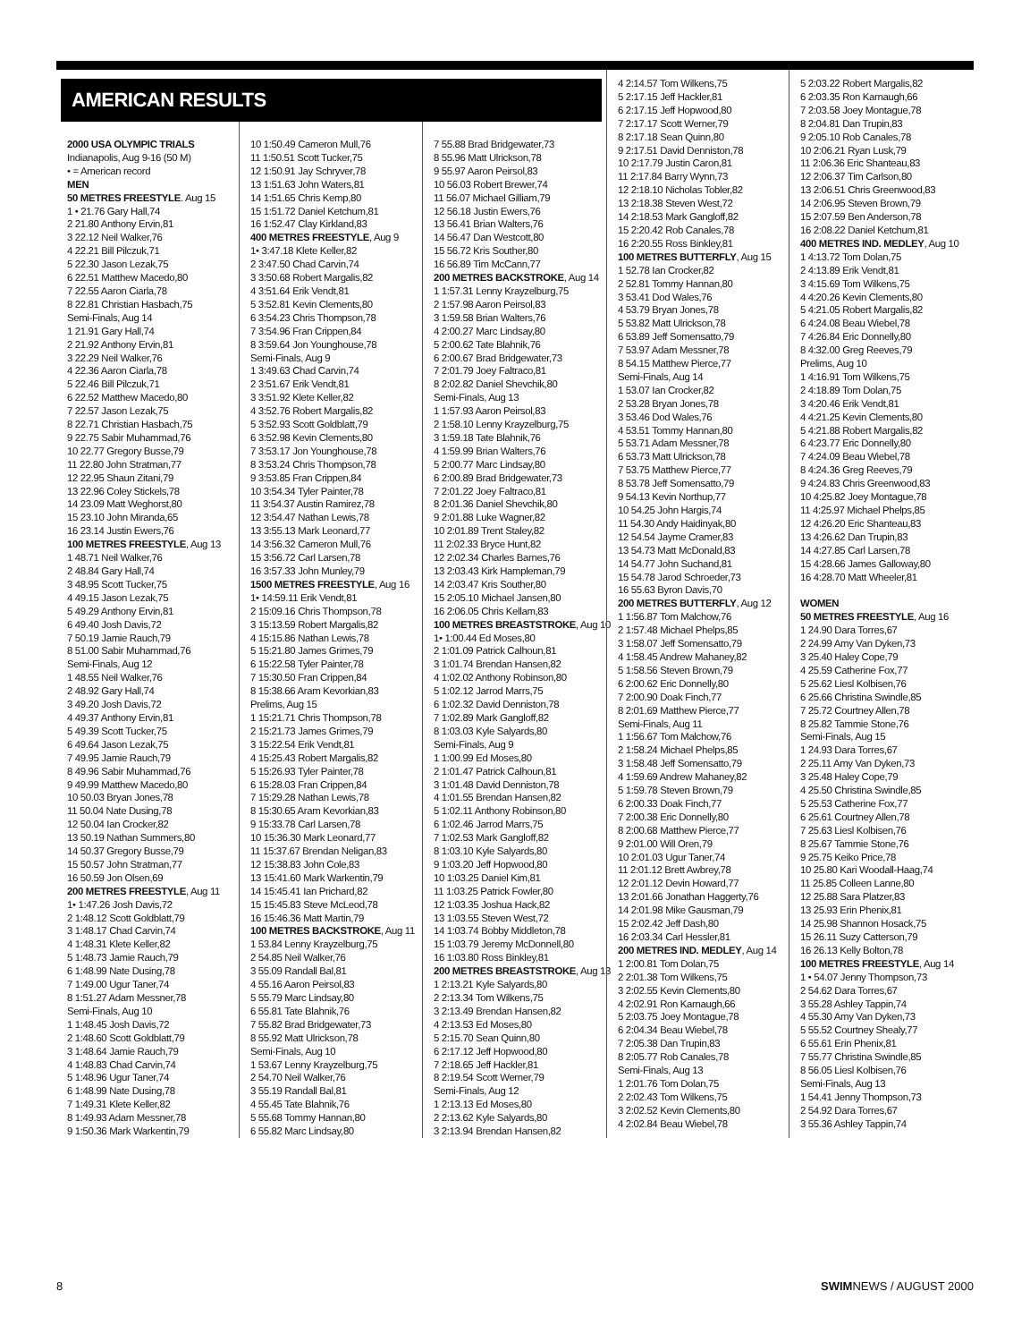AMERICAN RESULTS
2000 USA OLYMPIC TRIALS
Indianapolis, Aug 9-16 (50 M)
• = American record
MEN
50 METRES FREESTYLE. Aug 15
1 • 21.76 Gary Hall,74
2 21.80 Anthony Ervin,81
3 22.12 Neil Walker,76
4 22.21 Bill Pilczuk,71
5 22.30 Jason Lezak,75
6 22.51 Matthew Macedo,80
7 22.55 Aaron Ciarla,78
8 22.81 Christian Hasbach,75
Semi-Finals, Aug 14
1 21.91 Gary Hall,74
2 21.92 Anthony Ervin,81
3 22.29 Neil Walker,76
4 22.36 Aaron Ciarla,78
5 22.46 Bill Pilczuk,71
6 22.52 Matthew Macedo,80
7 22.57 Jason Lezak,75
8 22.71 Christian Hasbach,75
9 22.75 Sabir Muhammad,76
10 22.77 Gregory Busse,79
11 22.80 John Stratman,77
12 22.95 Shaun Zitani,79
13 22.96 Coley Stickels,78
14 23.09 Matt Weghorst,80
15 23.10 John Miranda,65
16 23.14 Justin Ewers,76
100 METRES FREESTYLE, Aug 13
1 48.71 Neil Walker,76
2 48.84 Gary Hall,74
3 48.95 Scott Tucker,75
4 49.15 Jason Lezak,75
5 49.29 Anthony Ervin,81
6 49.40 Josh Davis,72
7 50.19 Jamie Rauch,79
8 51.00 Sabir Muhammad,76
Semi-Finals, Aug 12
1 48.55 Neil Walker,76
2 48.92 Gary Hall,74
3 49.20 Josh Davis,72
4 49.37 Anthony Ervin,81
5 49.39 Scott Tucker,75
6 49.64 Jason Lezak,75
7 49.95 Jamie Rauch,79
8 49.96 Sabir Muhammad,76
9 49.99 Matthew Macedo,80
10 50.03 Bryan Jones,78
11 50.04 Nate Dusing,78
12 50.04 Ian Crocker,82
13 50.19 Nathan Summers,80
14 50.37 Gregory Busse,79
15 50.57 John Stratman,77
16 50.59 Jon Olsen,69
200 METRES FREESTYLE, Aug 11
1• 1:47.26 Josh Davis,72
2 1:48.12 Scott Goldblatt,79
3 1:48.17 Chad Carvin,74
4 1:48.31 Klete Keller,82
5 1:48.73 Jamie Rauch,79
6 1:48.99 Nate Dusing,78
7 1:49.00 Ugur Taner,74
8 1:51.27 Adam Messner,78
Semi-Finals, Aug 10
1 1:48.45 Josh Davis,72
2 1:48.60 Scott Goldblatt,79
3 1:48.64 Jamie Rauch,79
4 1:48.83 Chad Carvin,74
5 1:48.96 Ugur Taner,74
6 1:48.99 Nate Dusing,78
7 1:49.31 Klete Keller,82
8 1:49.93 Adam Messner,78
9 1:50.36 Mark Warkentin,79
10 1:50.49 Cameron Mull,76
11 1:50.51 Scott Tucker,75
12 1:50.91 Jay Schryver,78
13 1:51.63 John Waters,81
14 1:51.65 Chris Kemp,80
15 1:51.72 Daniel Ketchum,81
16 1:52.47 Clay Kirkland,83
400 METRES FREESTYLE, Aug 9
1• 3:47.18 Klete Keller,82
2 3:47.50 Chad Carvin,74
3 3:50.68 Robert Margalis,82
4 3:51.64 Erik Vendt,81
5 3:52.81 Kevin Clements,80
6 3:54.23 Chris Thompson,78
7 3:54.96 Fran Crippen,84
8 3:59.64 Jon Younghouse,78
Semi-Finals, Aug 9
1 3:49.63 Chad Carvin,74
2 3:51.67 Erik Vendt,81
3 3:51.92 Klete Keller,82
4 3:52.76 Robert Margalis,82
5 3:52.93 Scott Goldblatt,79
6 3:52.98 Kevin Clements,80
7 3:53.17 Jon Younghouse,78
8 3:53.24 Chris Thompson,78
9 3:53.85 Fran Crippen,84
10 3:54.34 Tyler Painter,78
11 3:54.37 Austin Ramirez,78
12 3:54.47 Nathan Lewis,78
13 3:55.13 Mark Leonard,77
14 3:56.32 Cameron Mull,76
15 3:56.72 Carl Larsen,78
16 3:57.33 John Munley,79
1500 METRES FREESTYLE, Aug 16
1• 14:59.11 Erik Vendt,81
2 15:09.16 Chris Thompson,78
3 15:13.59 Robert Margalis,82
4 15:15.86 Nathan Lewis,78
5 15:21.80 James Grimes,79
6 15:22.58 Tyler Painter,78
7 15:30.50 Fran Crippen,84
8 15:38.66 Aram Kevorkian,83
Prelims, Aug 15
1 15:21.71 Chris Thompson,78
2 15:21.73 James Grimes,79
3 15:22.54 Erik Vendt,81
4 15:25.43 Robert Margalis,82
5 15:26.93 Tyler Painter,78
6 15:28.03 Fran Crippen,84
7 15:29.28 Nathan Lewis,78
8 15:30.65 Aram Kevorkian,83
9 15:33.78 Carl Larsen,78
10 15:36.30 Mark Leonard,77
11 15:37.67 Brendan Neligan,83
12 15:38.83 John Cole,83
13 15:41.60 Mark Warkentin,79
14 15:45.41 Ian Prichard,82
15 15:45.83 Steve McLeod,78
16 15:46.36 Matt Martin,79
100 METRES BACKSTROKE, Aug 11
1 53.84 Lenny Krayzelburg,75
2 54.85 Neil Walker,76
3 55.09 Randall Bal,81
4 55.16 Aaron Peirsol,83
5 55.79 Marc Lindsay,80
6 55.81 Tate Blahnik,76
7 55.82 Brad Bridgewater,73
8 55.92 Matt Ulrickson,78
Semi-Finals, Aug 10
1 53.67 Lenny Krayzelburg,75
2 54.70 Neil Walker,76
3 55.19 Randall Bal,81
4 55.45 Tate Blahnik,76
5 55.68 Tommy Hannan,80
6 55.82 Marc Lindsay,80
7 55.88 Brad Bridgewater,73
8 55.96 Matt Ulrickson,78
9 55.97 Aaron Peirsol,83
10 56.03 Robert Brewer,74
11 56.07 Michael Gilliam,79
12 56.18 Justin Ewers,76
13 56.41 Brian Walters,76
14 56.47 Dan Westcott,80
15 56.72 Kris Souther,80
16 56.89 Tim McCann,77
200 METRES BACKSTROKE, Aug 14
1 1:57.31 Lenny Krayzelburg,75
2 1:57.98 Aaron Peirsol,83
3 1:59.58 Brian Walters,76
4 2:00.27 Marc Lindsay,80
5 2:00.62 Tate Blahnik,76
6 2:00.67 Brad Bridgewater,73
7 2:01.79 Joey Faltraco,81
8 2:02.82 Daniel Shevchik,80
Semi-Finals, Aug 13
1 1:57.93 Aaron Peirsol,83
2 1:58.10 Lenny Krayzelburg,75
3 1:59.18 Tate Blahnik,76
4 1:59.99 Brian Walters,76
5 2:00.77 Marc Lindsay,80
6 2:00.89 Brad Bridgewater,73
7 2:01.22 Joey Faltraco,81
8 2:01.36 Daniel Shevchik,80
9 2:01.88 Luke Wagner,82
10 2:01.89 Trent Staley,82
11 2:02.33 Bryce Hunt,82
12 2:02.34 Charles Barnes,76
13 2:03.43 Kirk Hampleman,79
14 2:03.47 Kris Souther,80
15 2:05.10 Michael Jansen,80
16 2:06.05 Chris Kellam,83
100 METRES BREASTSTROKE, Aug 10
1• 1:00.44 Ed Moses,80
2 1:01.09 Patrick Calhoun,81
3 1:01.74 Brendan Hansen,82
4 1:02.02 Anthony Robinson,80
5 1:02.12 Jarrod Marrs,75
6 1:02.32 David Denniston,78
7 1:02.89 Mark Gangloff,82
8 1:03.03 Kyle Salyards,80
Semi-Finals, Aug 9
1 1:00.99 Ed Moses,80
2 1:01.47 Patrick Calhoun,81
3 1:01.48 David Denniston,78
4 1:01.55 Brendan Hansen,82
5 1:02.11 Anthony Robinson,80
6 1:02.46 Jarrod Marrs,75
7 1:02.53 Mark Gangloff,82
8 1:03.10 Kyle Salyards,80
9 1:03.20 Jeff Hopwood,80
10 1:03.25 Daniel Kim,81
11 1:03.25 Patrick Fowler,80
12 1:03.35 Joshua Hack,82
13 1:03.55 Steven West,72
14 1:03.74 Bobby Middleton,78
15 1:03.79 Jeremy McDonnell,80
16 1:03.80 Ross Binkley,81
200 METRES BREASTSTROKE, Aug 13
1 2:13.21 Kyle Salyards,80
2 2:13.34 Tom Wilkens,75
3 2:13.49 Brendan Hansen,82
4 2:13.53 Ed Moses,80
5 2:15.70 Sean Quinn,80
6 2:17.12 Jeff Hopwood,80
7 2:18.65 Jeff Hackler,81
8 2:19.54 Scott Werner,79
Semi-Finals, Aug 12
1 2:13.13 Ed Moses,80
2 2:13.62 Kyle Salyards,80
3 2:13.94 Brendan Hansen,82
4 2:14.57 Tom Wilkens,75
5 2:17.15 Jeff Hackler,81
6 2:17.15 Jeff Hopwood,80
7 2:17.17 Scott Werner,79
8 2:17.18 Sean Quinn,80
9 2:17.51 David Denniston,78
10 2:17.79 Justin Caron,81
11 2:17.84 Barry Wynn,73
12 2:18.10 Nicholas Tobler,82
13 2:18.38 Steven West,72
14 2:18.53 Mark Gangloff,82
15 2:20.42 Rob Canales,78
16 2:20.55 Ross Binkley,81
100 METRES BUTTERFLY, Aug 15
1 52.78 Ian Crocker,82
2 52.81 Tommy Hannan,80
3 53.41 Dod Wales,76
4 53.79 Bryan Jones,78
5 53.82 Matt Ulrickson,78
6 53.89 Jeff Somensatto,79
7 53.97 Adam Messner,78
8 54.15 Matthew Pierce,77
Semi-Finals, Aug 14
1 53.07 Ian Crocker,82
2 53.28 Bryan Jones,78
3 53.46 Dod Wales,76
4 53.51 Tommy Hannan,80
5 53.71 Adam Messner,78
6 53.73 Matt Ulrickson,78
7 53.75 Matthew Pierce,77
8 53.78 Jeff Somensatto,79
9 54.13 Kevin Northup,77
10 54.25 John Hargis,74
11 54.30 Andy Haidinyak,80
12 54.54 Jayme Cramer,83
13 54.73 Matt McDonald,83
14 54.77 John Suchand,81
15 54.78 Jarod Schroeder,73
16 55.63 Byron Davis,70
200 METRES BUTTERFLY, Aug 12
1 1:56.87 Tom Malchow,76
2 1:57.48 Michael Phelps,85
3 1:58.07 Jeff Somensatto,79
4 1:58.45 Andrew Mahaney,82
5 1:58.56 Steven Brown,79
6 2:00.62 Eric Donnelly,80
7 2:00.90 Doak Finch,77
8 2:01.69 Matthew Pierce,77
Semi-Finals, Aug 11
1 1:56.67 Tom Malchow,76
2 1:58.24 Michael Phelps,85
3 1:58.48 Jeff Somensatto,79
4 1:59.69 Andrew Mahaney,82
5 1:59.78 Steven Brown,79
6 2:00.33 Doak Finch,77
7 2:00.38 Eric Donnelly,80
8 2:00.68 Matthew Pierce,77
9 2:01.00 Will Oren,79
10 2:01.03 Ugur Taner,74
11 2:01.12 Brett Awbrey,78
12 2:01.12 Devin Howard,77
13 2:01.66 Jonathan Haggerty,76
14 2:01.98 Mike Gausman,79
15 2:02.42 Jeff Dash,80
16 2:03.34 Carl Hessler,81
200 METRES IND. MEDLEY, Aug 14
1 2:00.81 Tom Dolan,75
2 2:01.38 Tom Wilkens,75
3 2:02.55 Kevin Clements,80
4 2:02.91 Ron Karnaugh,66
5 2:03.75 Joey Montague,78
6 2:04.34 Beau Wiebel,78
7 2:05.38 Dan Trupin,83
8 2:05.77 Rob Canales,78
Semi-Finals, Aug 13
1 2:01.76 Tom Dolan,75
2 2:02.43 Tom Wilkens,75
3 2:02.52 Kevin Clements,80
4 2:02.84 Beau Wiebel,78
5 2:03.22 Robert Margalis,82
6 2:03.35 Ron Karnaugh,66
7 2:03.58 Joey Montague,78
8 2:04.81 Dan Trupin,83
9 2:05.10 Rob Canales,78
10 2:06.21 Ryan Lusk,79
11 2:06.36 Eric Shanteau,83
12 2:06.37 Tim Carlson,80
13 2:06.51 Chris Greenwood,83
14 2:06.95 Steven Brown,79
15 2:07.59 Ben Anderson,78
16 2:08.22 Daniel Ketchum,81
400 METRES IND. MEDLEY, Aug 10
1 4:13.72 Tom Dolan,75
2 4:13.89 Erik Vendt,81
3 4:15.69 Tom Wilkens,75
4 4:20.26 Kevin Clements,80
5 4:21.05 Robert Margalis,82
6 4:24.08 Beau Wiebel,78
7 4:26.84 Eric Donnelly,80
8 4:32.00 Greg Reeves,79
Prelims, Aug 10
1 4:16.91 Tom Wilkens,75
2 4:18.89 Tom Dolan,75
3 4:20.46 Erik Vendt,81
4 4:21.25 Kevin Clements,80
5 4:21.88 Robert Margalis,82
6 4:23.77 Eric Donnelly,80
7 4:24.09 Beau Wiebel,78
8 4:24.36 Greg Reeves,79
9 4:24.83 Chris Greenwood,83
10 4:25.82 Joey Montague,78
11 4:25.97 Michael Phelps,85
12 4:26.20 Eric Shanteau,83
13 4:26.62 Dan Trupin,83
14 4:27.85 Carl Larsen,78
15 4:28.66 James Galloway,80
16 4:28.70 Matt Wheeler,81
WOMEN
50 METRES FREESTYLE, Aug 16
1 24.90 Dara Torres,67
2 24.99 Amy Van Dyken,73
3 25.40 Haley Cope,79
4 25.59 Catherine Fox,77
5 25.62 Liesl Kolbisen,76
6 25.66 Christina Swindle,85
7 25.72 Courtney Allen,78
8 25.82 Tammie Stone,76
Semi-Finals, Aug 15
1 24.93 Dara Torres,67
2 25.11 Amy Van Dyken,73
3 25.48 Haley Cope,79
4 25.50 Christina Swindle,85
5 25.53 Catherine Fox,77
6 25.61 Courtney Allen,78
7 25.63 Liesl Kolbisen,76
8 25.67 Tammie Stone,76
9 25.75 Keiko Price,78
10 25.80 Kari Woodall-Haag,74
11 25.85 Colleen Lanne,80
12 25.88 Sara Platzer,83
13 25.93 Erin Phenix,81
14 25.98 Shannon Hosack,75
15 26.11 Suzy Catterson,79
16 26.13 Kelly Bolton,78
100 METRES FREESTYLE, Aug 14
1 • 54.07 Jenny Thompson,73
2 54.62 Dara Torres,67
3 55.28 Ashley Tappin,74
4 55.30 Amy Van Dyken,73
5 55.52 Courtney Shealy,77
6 55.61 Erin Phenix,81
7 55.77 Christina Swindle,85
8 56.05 Liesl Kolbisen,76
Semi-Finals, Aug 13
1 54.41 Jenny Thompson,73
2 54.92 Dara Torres,67
3 55.36 Ashley Tappin,74
8 SWIMNEWS / AUGUST 2000